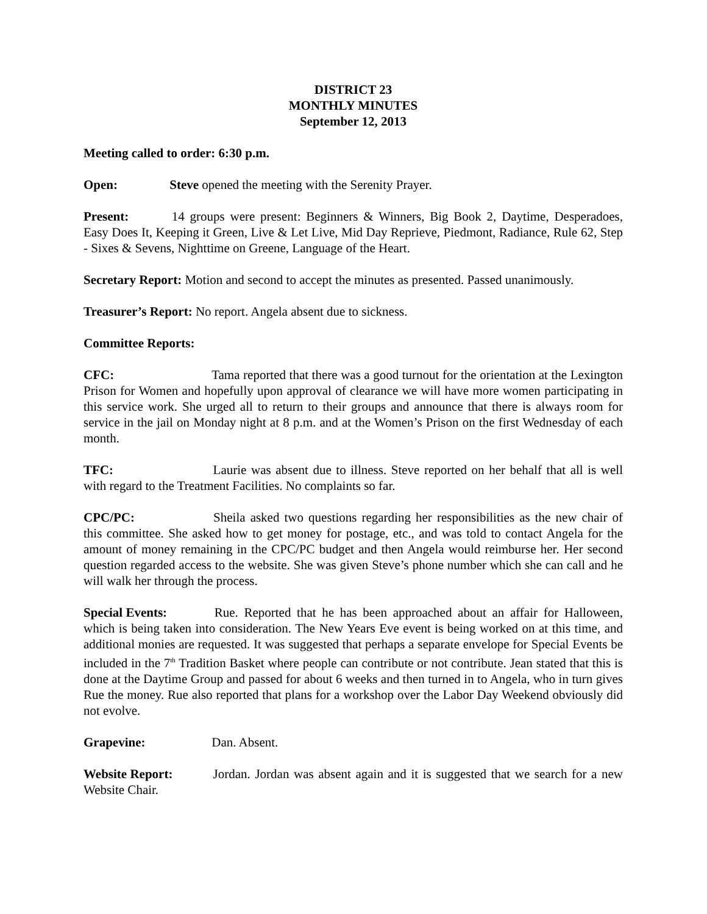DISTRICT 23
MONTHLY MINUTES
September 12, 2013
Meeting called to order: 6:30 p.m.
Open: Steve opened the meeting with the Serenity Prayer.
Present: 14 groups were present: Beginners & Winners, Big Book 2, Daytime, Desperadoes, Easy Does It, Keeping it Green, Live & Let Live, Mid Day Reprieve, Piedmont, Radiance, Rule 62, Step - Sixes & Sevens, Nighttime on Greene, Language of the Heart.
Secretary Report: Motion and second to accept the minutes as presented. Passed unanimously.
Treasurer’s Report: No report. Angela absent due to sickness.
Committee Reports:
CFC: Tama reported that there was a good turnout for the orientation at the Lexington Prison for Women and hopefully upon approval of clearance we will have more women participating in this service work. She urged all to return to their groups and announce that there is always room for service in the jail on Monday night at 8 p.m. and at the Women’s Prison on the first Wednesday of each month.
TFC: Laurie was absent due to illness. Steve reported on her behalf that all is well with regard to the Treatment Facilities. No complaints so far.
CPC/PC: Sheila asked two questions regarding her responsibilities as the new chair of this committee. She asked how to get money for postage, etc., and was told to contact Angela for the amount of money remaining in the CPC/PC budget and then Angela would reimburse her. Her second question regarded access to the website. She was given Steve’s phone number which she can call and he will walk her through the process.
Special Events: Rue. Reported that he has been approached about an affair for Halloween, which is being taken into consideration. The New Years Eve event is being worked on at this time, and additional monies are requested. It was suggested that perhaps a separate envelope for Special Events be included in the 7<sup>th</sup> Tradition Basket where people can contribute or not contribute. Jean stated that this is done at the Daytime Group and passed for about 6 weeks and then turned in to Angela, who in turn gives Rue the money. Rue also reported that plans for a workshop over the Labor Day Weekend obviously did not evolve.
Grapevine: Dan. Absent.
Website Report: Jordan. Jordan was absent again and it is suggested that we search for a new Website Chair.